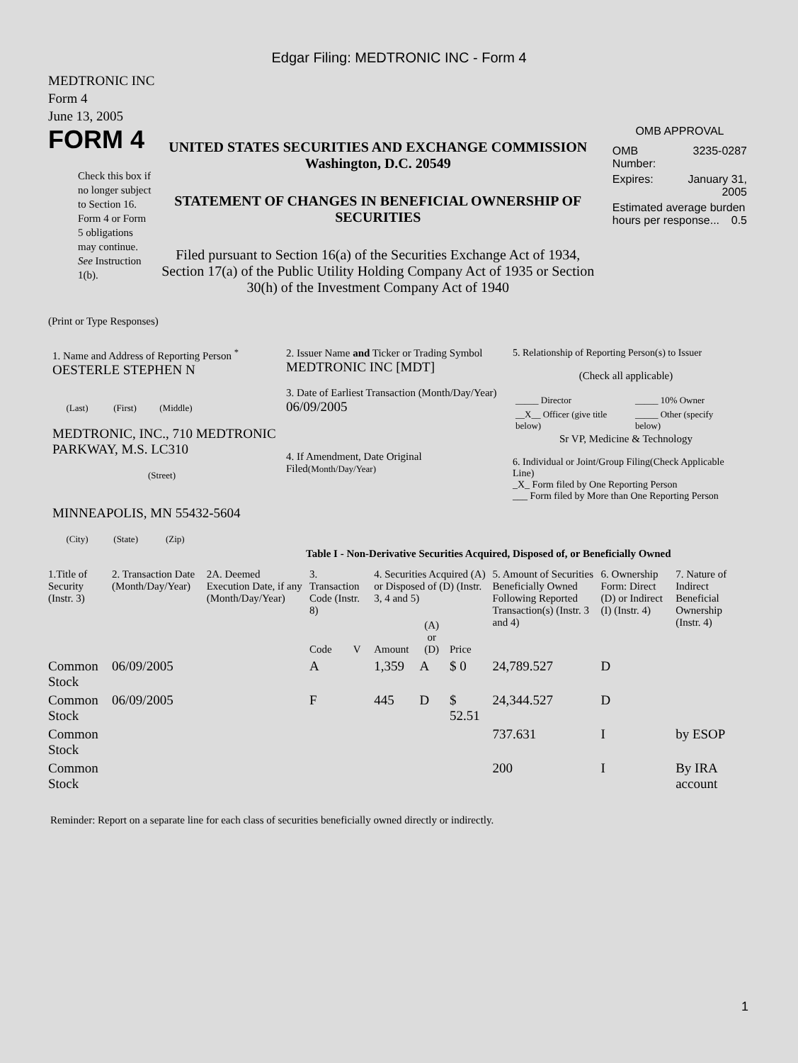Edgar Filing: MEDTRONIC INC - Form 4
MEDTRONIC INC
Form 4
June 13, 2005
FORM 4
Check this box if no longer subject to Section 16. Form 4 or Form 5 obligations may continue. See Instruction 1(b).
UNITED STATES SECURITIES AND EXCHANGE COMMISSION
Washington, D.C. 20549
STATEMENT OF CHANGES IN BENEFICIAL OWNERSHIP OF SECURITIES
Filed pursuant to Section 16(a) of the Securities Exchange Act of 1934, Section 17(a) of the Public Utility Holding Company Act of 1935 or Section 30(h) of the Investment Company Act of 1940
OMB APPROVAL
| OMB Number: | 3235-0287 |
| Expires: | January 31, 2005 |
| Estimated average burden hours per response... 0.5 | |
(Print or Type Responses)
1. Name and Address of Reporting Person <sup>*</sup>
OESTERLE STEPHEN N
(Last) (First) (Middle)
MEDTRONIC, INC., 710 MEDTRONIC PARKWAY, M.S. LC310
(Street)
MINNEAPOLIS, MN 55432-5604
(City) (State) (Zip)
2. Issuer Name and Ticker or Trading Symbol
MEDTRONIC INC [MDT]
3. Date of Earliest Transaction (Month/Day/Year)
06/09/2005
4. If Amendment, Date Original Filed(Month/Day/Year)
5. Relationship of Reporting Person(s) to Issuer
(Check all applicable)
| _____ Director | _____ 10% Owner |
| __X__ Officer (give title below) | _____ Other (specify below) |
Sr VP, Medicine & Technology
6. Individual or Joint/Group Filing(Check Applicable Line)
_X_ Form filed by One Reporting Person
___ Form filed by More than One Reporting Person
Table I - Non-Derivative Securities Acquired, Disposed of, or Beneficially Owned
| 1.Title of Security (Instr. 3) | 2. Transaction Date (Month/Day/Year) | 2A. Deemed Execution Date, if any (Month/Day/Year) | 3. Transaction Code (Instr. 8) | | 4. Securities Acquired (A) or Disposed of (D) (Instr. 3, 4 and 5) | | | 5. Amount of Securities Beneficially Owned Following Reported Transaction(s) (Instr. 3 and 4) | 6. Ownership Form: Direct (D) or Indirect (I) (Instr. 4) | 7. Nature of Indirect Beneficial Ownership (Instr. 4) |
| --- | --- | --- | --- | --- | --- | --- | --- | --- | --- | --- |
| | | | Code | V | Amount | (A) or (D) | Price | | | |
| Common Stock | 06/09/2005 | | A | | 1,359 | A | $ 0 | 24,789.527 | D | |
| Common Stock | 06/09/2005 | | F | | 445 | D | $ 52.51 | 24,344.527 | D | |
| Common Stock | | | | | | | | 737.631 | I | by ESOP |
| Common Stock | | | | | | | | 200 | I | By IRA account |
Reminder: Report on a separate line for each class of securities beneficially owned directly or indirectly.
1